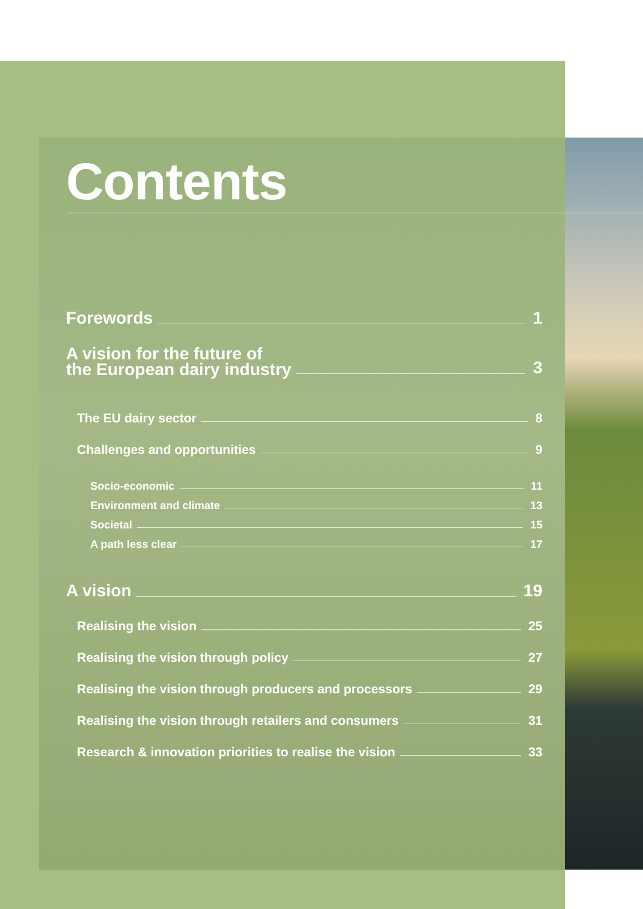Contents
Forewords 1
A vision for the future of
the European dairy industry 3
The EU dairy sector 8
Challenges and opportunities 9
Socio-economic 11
Environment and climate 13
Societal 15
A path less clear 17
A vision 19
Realising the vision 25
Realising the vision through policy 27
Realising the vision through producers and processors 29
Realising the vision through retailers and consumers 31
Research & innovation priorities to realise the vision 33